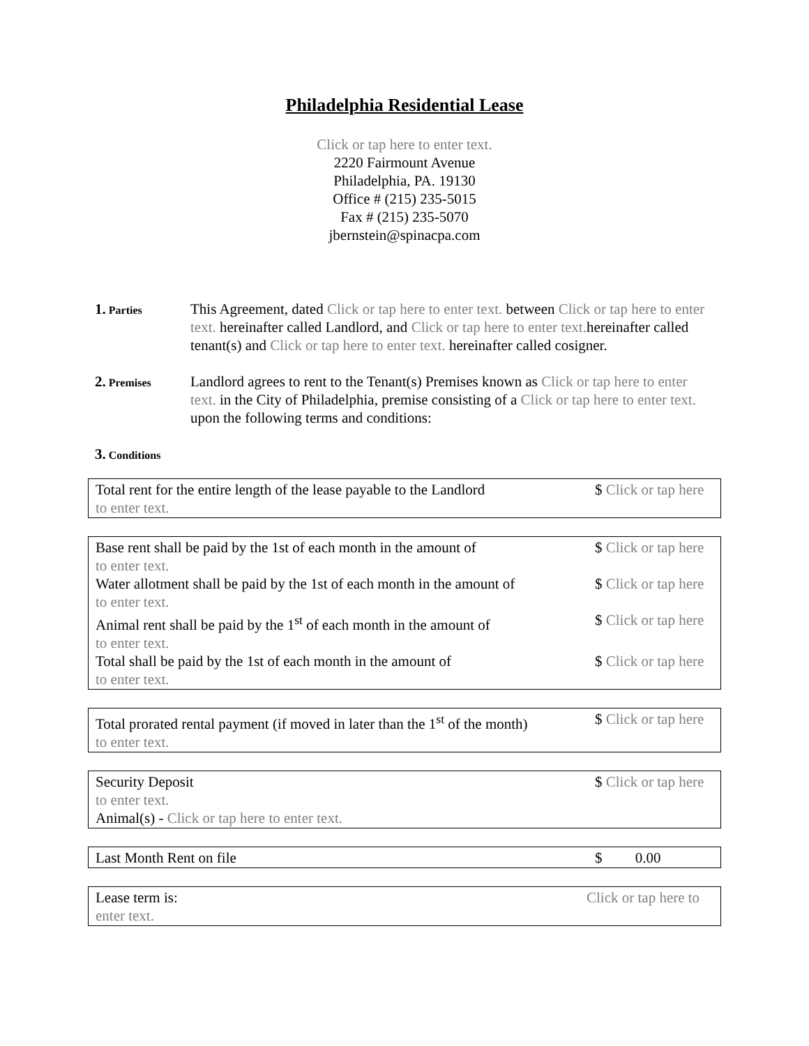Philadelphia Residential Lease
Click or tap here to enter text.
2220 Fairmount Avenue
Philadelphia, PA. 19130
Office # (215) 235-5015
Fax # (215) 235-5070
jbernstein@spinacpa.com
1. Parties
This Agreement, dated Click or tap here to enter text. between Click or tap here to enter text. hereinafter called Landlord, and Click or tap here to enter text. hereinafter called tenant(s) and Click or tap here to enter text. hereinafter called cosigner.
2. Premises
Landlord agrees to rent to the Tenant(s) Premises known as Click or tap here to enter text. in the City of Philadelphia, premise consisting of a Click or tap here to enter text. upon the following terms and conditions:
3. Conditions
Total rent for the entire length of the lease payable to the Landlord $ Click or tap here
to enter text.
Base rent shall be paid by the 1st of each month in the amount of $ Click or tap here
to enter text.
Water allotment shall be paid by the 1st of each month in the amount of $ Click or tap here
to enter text.
Animal rent shall be paid by the 1<sup>st</sup> of each month in the amount of $ Click or tap here
to enter text.
Total shall be paid by the 1st of each month in the amount of $ Click or tap here
to enter text.
Total prorated rental payment (if moved in later than the 1<sup>st</sup> of the month) $ Click or tap here
to enter text.
Security Deposit $ Click or tap here
to enter text.
Animal(s) - Click or tap here to enter text.
Last Month Rent on file $ 0.00
Lease term is: Click or tap here to
enter text.